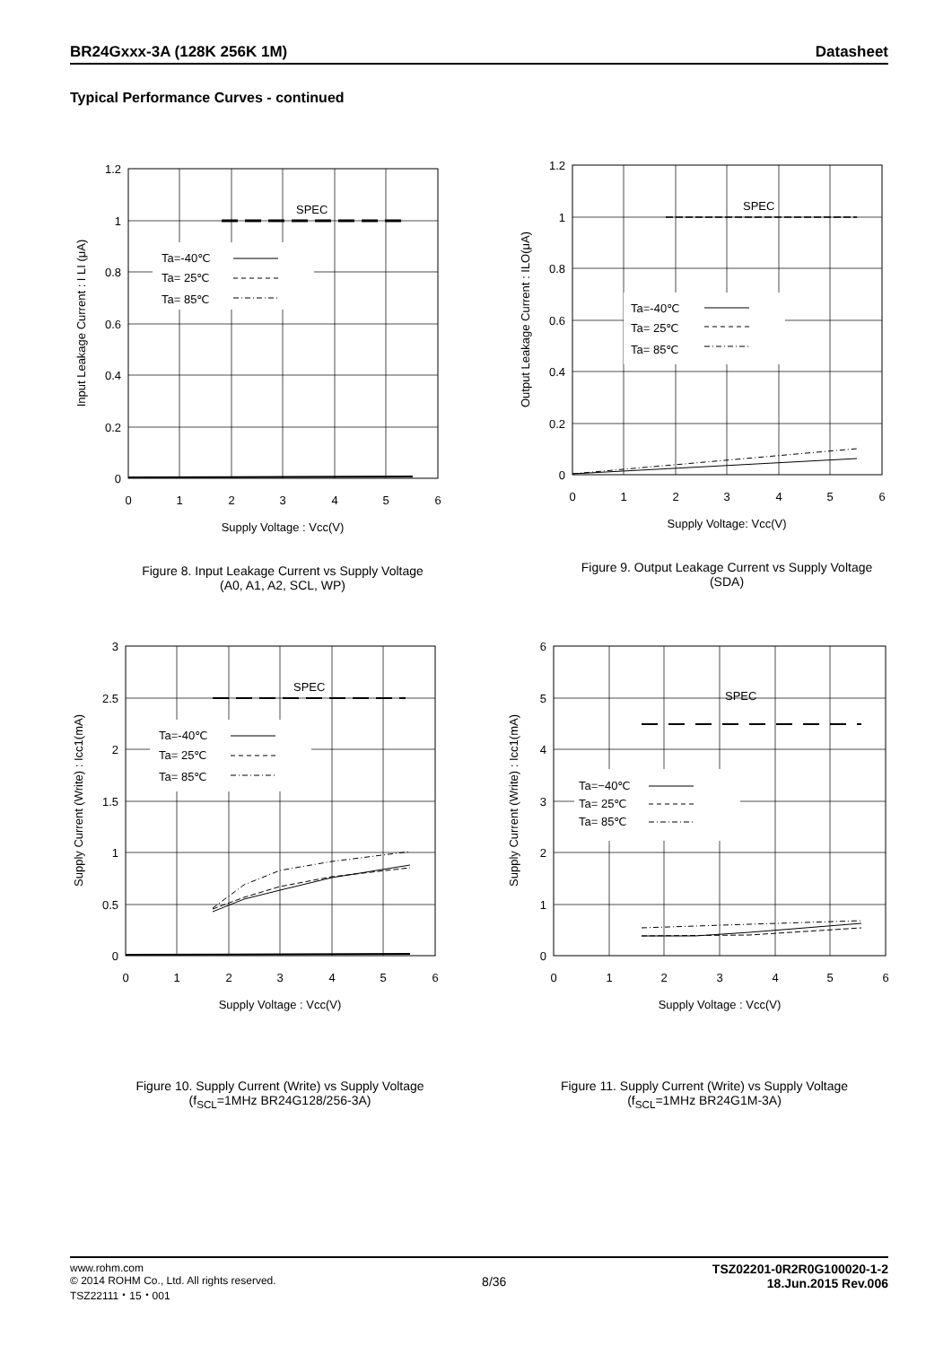BR24Gxxx-3A (128K 256K 1M) Datasheet
Typical Performance Curves - continued
SPEC
Ta=-40℃
Ta= 25℃
Ta= 85℃
1.2
1
0.8
0.6
0.4
0.2
0
0
1
2
3
4
5
6
Supply Voltage : Vcc(V)
Input Leakage Current : I LI (μA)
Figure 8. Input Leakage Current vs Supply Voltage
(A0, A1, A2, SCL, WP)
SPEC
Ta=-40℃
Ta= 25℃
Ta= 85℃
1.2
1
0.8
0.6
0.4
0.2
0
0
1
2
3
4
5
6
Supply Voltage: Vcc(V)
Output Leakage Current : ILO(μA)
Figure 9. Output Leakage Current vs Supply Voltage
(SDA)
SPEC
Ta=-40℃
Ta= 25℃
Ta= 85℃
3
2.5
2
1.5
1
0.5
0
0
1
2
3
4
5
6
Supply Voltage : Vcc(V)
Supply Current (Write) : Icc1(mA)
Figure 10. Supply Current (Write) vs Supply Voltage
(f<sub>SCL</sub>=1MHz BR24G128/256-3A)
SPEC
Ta=−40℃
Ta= 25℃
Ta= 85℃
6
5
4
3
2
1
0
0
1
2
3
4
5
6
Supply Voltage : Vcc(V)
Supply Current (Write) : Icc1(mA)
Figure 11. Supply Current (Write) vs Supply Voltage
(f<sub>SCL</sub>=1MHz BR24G1M-3A)
www.rohm.com
© 2014 ROHM Co., Ltd. All rights reserved.
TSZ22111・15・001
8/36
TSZ02201-0R2R0G100020-1-2
18.Jun.2015 Rev.006